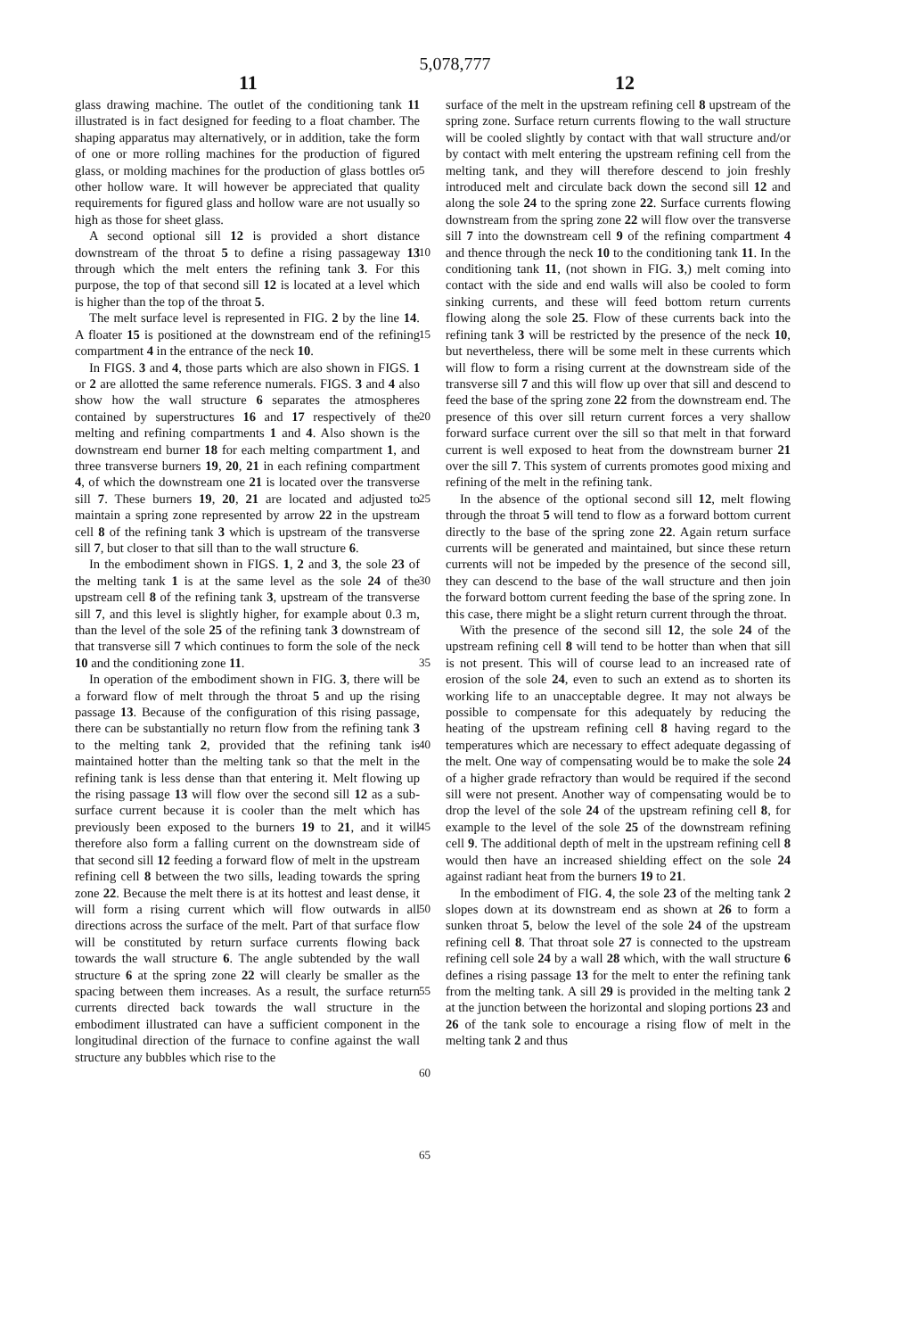5,078,777
11 12
glass drawing machine. The outlet of the conditioning tank 11 illustrated is in fact designed for feeding to a float chamber. The shaping apparatus may alternatively, or in addition, take the form of one or more rolling machines for the production of figured glass, or molding machines for the production of glass bottles or other hollow ware. It will however be appreciated that quality requirements for figured glass and hollow ware are not usually so high as those for sheet glass.
A second optional sill 12 is provided a short distance downstream of the throat 5 to define a rising passageway 13 through which the melt enters the refining tank 3. For this purpose, the top of that second sill 12 is located at a level which is higher than the top of the throat 5.
The melt surface level is represented in FIG. 2 by the line 14. A floater 15 is positioned at the downstream end of the refining compartment 4 in the entrance of the neck 10.
In FIGS. 3 and 4, those parts which are also shown in FIGS. 1 or 2 are allotted the same reference numerals. FIGS. 3 and 4 also show how the wall structure 6 separates the atmospheres contained by superstructures 16 and 17 respectively of the melting and refining compartments 1 and 4. Also shown is the downstream end burner 18 for each melting compartment 1, and three transverse burners 19, 20, 21 in each refining compartment 4, of which the downstream one 21 is located over the transverse sill 7. These burners 19, 20, 21 are located and adjusted to maintain a spring zone represented by arrow 22 in the upstream cell 8 of the refining tank 3 which is upstream of the transverse sill 7, but closer to that sill than to the wall structure 6.
In the embodiment shown in FIGS. 1, 2 and 3, the sole 23 of the melting tank 1 is at the same level as the sole 24 of the upstream cell 8 of the refining tank 3, upstream of the transverse sill 7, and this level is slightly higher, for example about 0.3 m, than the level of the sole 25 of the refining tank 3 downstream of that transverse sill 7 which continues to form the sole of the neck 10 and the conditioning zone 11.
In operation of the embodiment shown in FIG. 3, there will be a forward flow of melt through the throat 5 and up the rising passage 13. Because of the configuration of this rising passage, there can be substantially no return flow from the refining tank 3 to the melting tank 2, provided that the refining tank is maintained hotter than the melting tank so that the melt in the refining tank is less dense than that entering it. Melt flowing up the rising passage 13 will flow over the second sill 12 as a sub-surface current because it is cooler than the melt which has previously been exposed to the burners 19 to 21, and it will therefore also form a falling current on the downstream side of that second sill 12 feeding a forward flow of melt in the upstream refining cell 8 between the two sills, leading towards the spring zone 22. Because the melt there is at its hottest and least dense, it will form a rising current which will flow outwards in all directions across the surface of the melt. Part of that surface flow will be constituted by return surface currents flowing back towards the wall structure 6. The angle subtended by the wall structure 6 at the spring zone 22 will clearly be smaller as the spacing between them increases. As a result, the surface return currents directed back towards the wall structure in the embodiment illustrated can have a sufficient component in the longitudinal direction of the furnace to confine against the wall structure any bubbles which rise to the
5
10
15
20
25
30
35
40
45
50
55
60
65
surface of the melt in the upstream refining cell 8 upstream of the spring zone. Surface return currents flowing to the wall structure will be cooled slightly by contact with that wall structure and/or by contact with melt entering the upstream refining cell from the melting tank, and they will therefore descend to join freshly introduced melt and circulate back down the second sill 12 and along the sole 24 to the spring zone 22. Surface currents flowing downstream from the spring zone 22 will flow over the transverse sill 7 into the downstream cell 9 of the refining compartment 4 and thence through the neck 10 to the conditioning tank 11. In the conditioning tank 11, (not shown in FIG. 3,) melt coming into contact with the side and end walls will also be cooled to form sinking currents, and these will feed bottom return currents flowing along the sole 25. Flow of these currents back into the refining tank 3 will be restricted by the presence of the neck 10, but nevertheless, there will be some melt in these currents which will flow to form a rising current at the downstream side of the transverse sill 7 and this will flow up over that sill and descend to feed the base of the spring zone 22 from the downstream end. The presence of this over sill return current forces a very shallow forward surface current over the sill so that melt in that forward current is well exposed to heat from the downstream burner 21 over the sill 7. This system of currents promotes good mixing and refining of the melt in the refining tank.
In the absence of the optional second sill 12, melt flowing through the throat 5 will tend to flow as a forward bottom current directly to the base of the spring zone 22. Again return surface currents will be generated and maintained, but since these return currents will not be impeded by the presence of the second sill, they can descend to the base of the wall structure and then join the forward bottom current feeding the base of the spring zone. In this case, there might be a slight return current through the throat.
With the presence of the second sill 12, the sole 24 of the upstream refining cell 8 will tend to be hotter than when that sill is not present. This will of course lead to an increased rate of erosion of the sole 24, even to such an extend as to shorten its working life to an unacceptable degree. It may not always be possible to compensate for this adequately by reducing the heating of the upstream refining cell 8 having regard to the temperatures which are necessary to effect adequate degassing of the melt. One way of compensating would be to make the sole 24 of a higher grade refractory than would be required if the second sill were not present. Another way of compensating would be to drop the level of the sole 24 of the upstream refining cell 8, for example to the level of the sole 25 of the downstream refining cell 9. The additional depth of melt in the upstream refining cell 8 would then have an increased shielding effect on the sole 24 against radiant heat from the burners 19 to 21.
In the embodiment of FIG. 4, the sole 23 of the melting tank 2 slopes down at its downstream end as shown at 26 to form a sunken throat 5, below the level of the sole 24 of the upstream refining cell 8. That throat sole 27 is connected to the upstream refining cell sole 24 by a wall 28 which, with the wall structure 6 defines a rising passage 13 for the melt to enter the refining tank from the melting tank. A sill 29 is provided in the melting tank 2 at the junction between the horizontal and sloping portions 23 and 26 of the tank sole to encourage a rising flow of melt in the melting tank 2 and thus